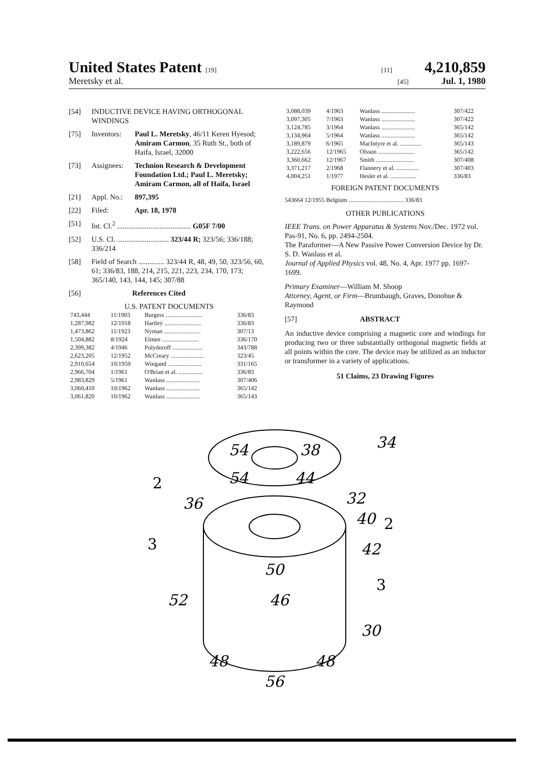United States Patent [19] [11] 4,210,859
Meretsky et al. [45] Jul. 1, 1980
[54] INDUCTIVE DEVICE HAVING ORTHOGONAL WINDINGS
[75] Inventors: Paul L. Meretsky, 46/11 Keren Hyesod; Amiram Carmon, 35 Ruth St., both of Haifa, Israel, 32000
[73] Assignees: Technion Research & Development Foundation Ltd.; Paul L. Meretsky; Amiram Carmon, all of Haifa, Israel
[21] Appl. No.: 897,395
[22] Filed: Apr. 18, 1978
[51] Int. Cl.<sup>2</sup> ........................................ G05F 7/00
[52] U.S. Cl. ............................ 323/44 R; 323/56; 336/188; 336/214
[58] Field of Search .............. 323/44 R, 48, 49, 50, 323/56, 60, 61; 336/83, 188, 214, 215, 221, 223, 234, 170, 173; 365/140, 143, 144, 145; 307/88
[56] References Cited
U.S. PATENT DOCUMENTS
| 743,444 | 11/1903 | Burgess ........................ | 336/83 |
| 1,287,982 | 12/1918 | Hartley ........................ | 336/83 |
| 1,473,862 | 11/1923 | Nyman ........................ | 307/13 |
| 1,504,882 | 8/1924 | Elmen ........................ | 336/170 |
| 2,399,382 | 4/1946 | Polydoroff .................... | 343/788 |
| 2,623,205 | 12/1952 | McCreary ...................... | 323/45 |
| 2,910,654 | 10/1959 | Wiegand ...................... | 331/165 |
| 2,966,704 | 1/1961 | O'Brian et al. ................ | 336/83 |
| 2,983,829 | 5/1961 | Wanlass ...................... | 307/406 |
| 3,060,410 | 10/1962 | Wanlass ...................... | 365/142 |
| 3,061,820 | 10/1962 | Wanlass ...................... | 365/143 |
| 3,088,039 | 4/1963 | Wanlass ...................... | 307/422 |
| 3,097,305 | 7/1963 | Wanlass ...................... | 307/422 |
| 3,124,785 | 3/1964 | Wanlass ...................... | 365/142 |
| 3,134,964 | 5/1964 | Wanlass ...................... | 365/142 |
| 3,189,879 | 6/1965 | MacIntyre et al. .............. | 365/143 |
| 3,222,656 | 12/1965 | Olsson ........................ | 365/142 |
| 3,360,662 | 12/1967 | Smith ......................... | 307/408 |
| 3,371,217 | 2/1968 | Flannery et al. ............... | 307/403 |
| 4,004,251 | 1/1977 | Hesler et al. ................. | 336/83 |
FOREIGN PATENT DOCUMENTS
543664 12/1955 Belgium .................................... 336/83
OTHER PUBLICATIONS
IEEE Trans. on Power Apparatus & Systems Nov./Dec. 1972 vol. Pas-91, No. 6, pp. 2494-2504.
The Paraformer—A New Passive Power Conversion Device by Dr. S. D. Wanlass et al.
Journal of Applied Physics vol. 48, No. 4, Apr. 1977 pp. 1697-1699.
Primary Examiner—William M. Shoop
Attorney, Agent, or Firm—Brumbaugh, Graves, Donohue & Raymond
[57] ABSTRACT
An inductive device comprising a magnetic core and windings for producing two or three substantially orthogonal magnetic fields at all points within the core. The device may be utilized as an inductor or transformer in a variety of applications.
51 Claims, 23 Drawing Figures
34
54
54
38
44
2
36
32
40
2
3
42
50
3
52
46
30
48
48
56